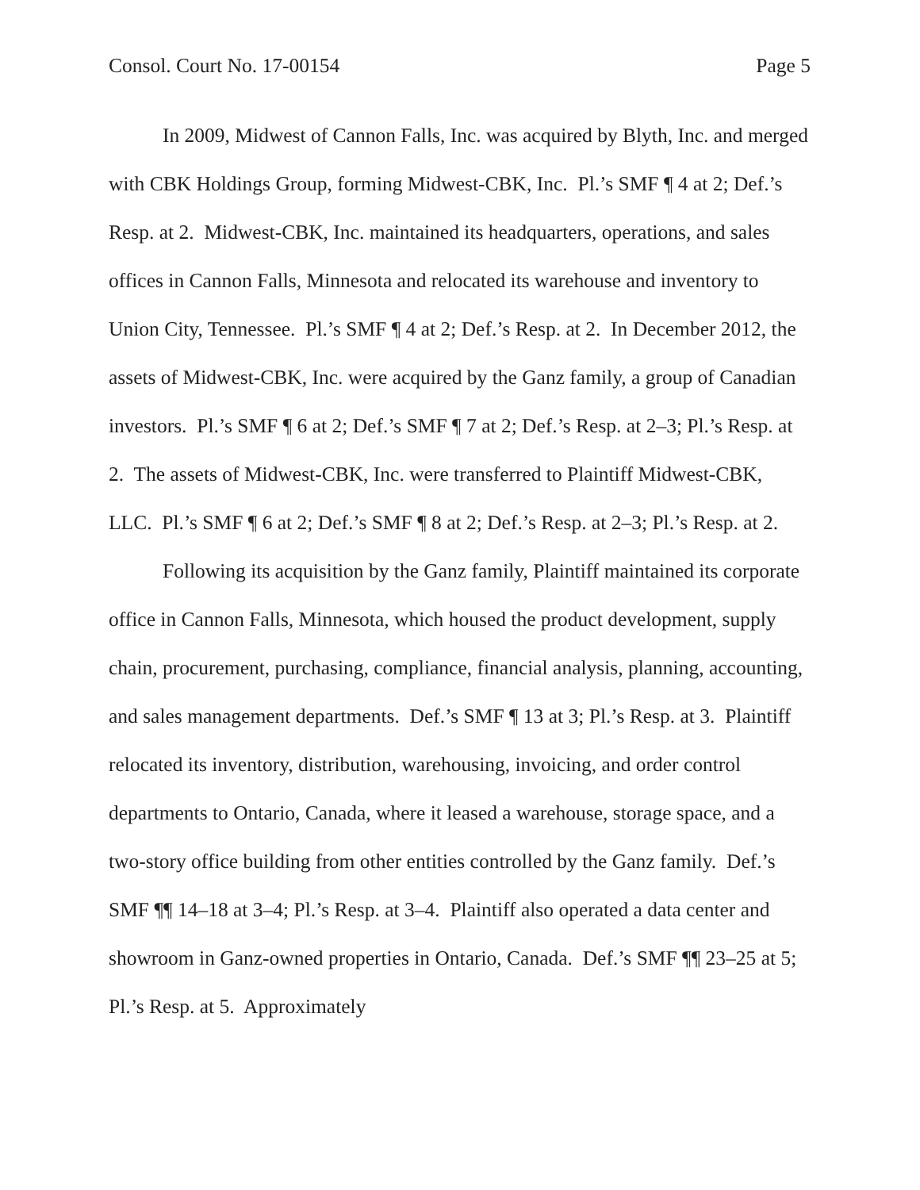Consol. Court No. 17-00154 Page 5
In 2009, Midwest of Cannon Falls, Inc. was acquired by Blyth, Inc. and merged with CBK Holdings Group, forming Midwest-CBK, Inc. Pl.’s SMF ¶ 4 at 2; Def.’s Resp. at 2. Midwest-CBK, Inc. maintained its headquarters, operations, and sales offices in Cannon Falls, Minnesota and relocated its warehouse and inventory to Union City, Tennessee. Pl.’s SMF ¶ 4 at 2; Def.’s Resp. at 2. In December 2012, the assets of Midwest-CBK, Inc. were acquired by the Ganz family, a group of Canadian investors. Pl.’s SMF ¶ 6 at 2; Def.’s SMF ¶ 7 at 2; Def.’s Resp. at 2–3; Pl.’s Resp. at 2. The assets of Midwest-CBK, Inc. were transferred to Plaintiff Midwest-CBK, LLC. Pl.’s SMF ¶ 6 at 2; Def.’s SMF ¶ 8 at 2; Def.’s Resp. at 2–3; Pl.’s Resp. at 2.
Following its acquisition by the Ganz family, Plaintiff maintained its corporate office in Cannon Falls, Minnesota, which housed the product development, supply chain, procurement, purchasing, compliance, financial analysis, planning, accounting, and sales management departments. Def.’s SMF ¶ 13 at 3; Pl.’s Resp. at 3. Plaintiff relocated its inventory, distribution, warehousing, invoicing, and order control departments to Ontario, Canada, where it leased a warehouse, storage space, and a two-story office building from other entities controlled by the Ganz family. Def.’s SMF ¶¶ 14–18 at 3–4; Pl.’s Resp. at 3–4. Plaintiff also operated a data center and showroom in Ganz-owned properties in Ontario, Canada. Def.’s SMF ¶¶ 23–25 at 5; Pl.’s Resp. at 5. Approximately